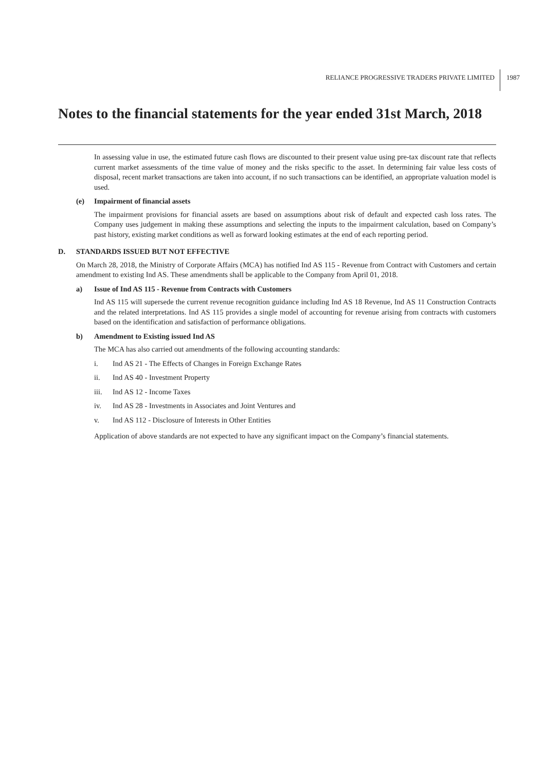RELIANCE PROGRESSIVE TRADERS PRIVATE LIMITED 1987
Notes to the financial statements for the year ended 31st March, 2018
In assessing value in use, the estimated future cash flows are discounted to their present value using pre-tax discount rate that reflects current market assessments of the time value of money and the risks specific to the asset. In determining fair value less costs of disposal, recent market transactions are taken into account, if no such transactions can be identified, an appropriate valuation model is used.
(e) Impairment of financial assets
The impairment provisions for financial assets are based on assumptions about risk of default and expected cash loss rates. The Company uses judgement in making these assumptions and selecting the inputs to the impairment calculation, based on Company’s past history, existing market conditions as well as forward looking estimates at the end of each reporting period.
D. STANDARDS ISSUED BUT NOT EFFECTIVE
On March 28, 2018, the Ministry of Corporate Affairs (MCA) has notified Ind AS 115 - Revenue from Contract with Customers and certain amendment to existing Ind AS. These amendments shall be applicable to the Company from April 01, 2018.
a) Issue of Ind AS 115 - Revenue from Contracts with Customers
Ind AS 115 will supersede the current revenue recognition guidance including Ind AS 18 Revenue, Ind AS 11 Construction Contracts and the related interpretations. Ind AS 115 provides a single model of accounting for revenue arising from contracts with customers based on the identification and satisfaction of performance obligations.
b) Amendment to Existing issued Ind AS
The MCA has also carried out amendments of the following accounting standards:
i. Ind AS 21 - The Effects of Changes in Foreign Exchange Rates
ii. Ind AS 40 - Investment Property
iii. Ind AS 12 - Income Taxes
iv. Ind AS 28 - Investments in Associates and Joint Ventures and
v. Ind AS 112 - Disclosure of Interests in Other Entities
Application of above standards are not expected to have any significant impact on the Company’s financial statements.